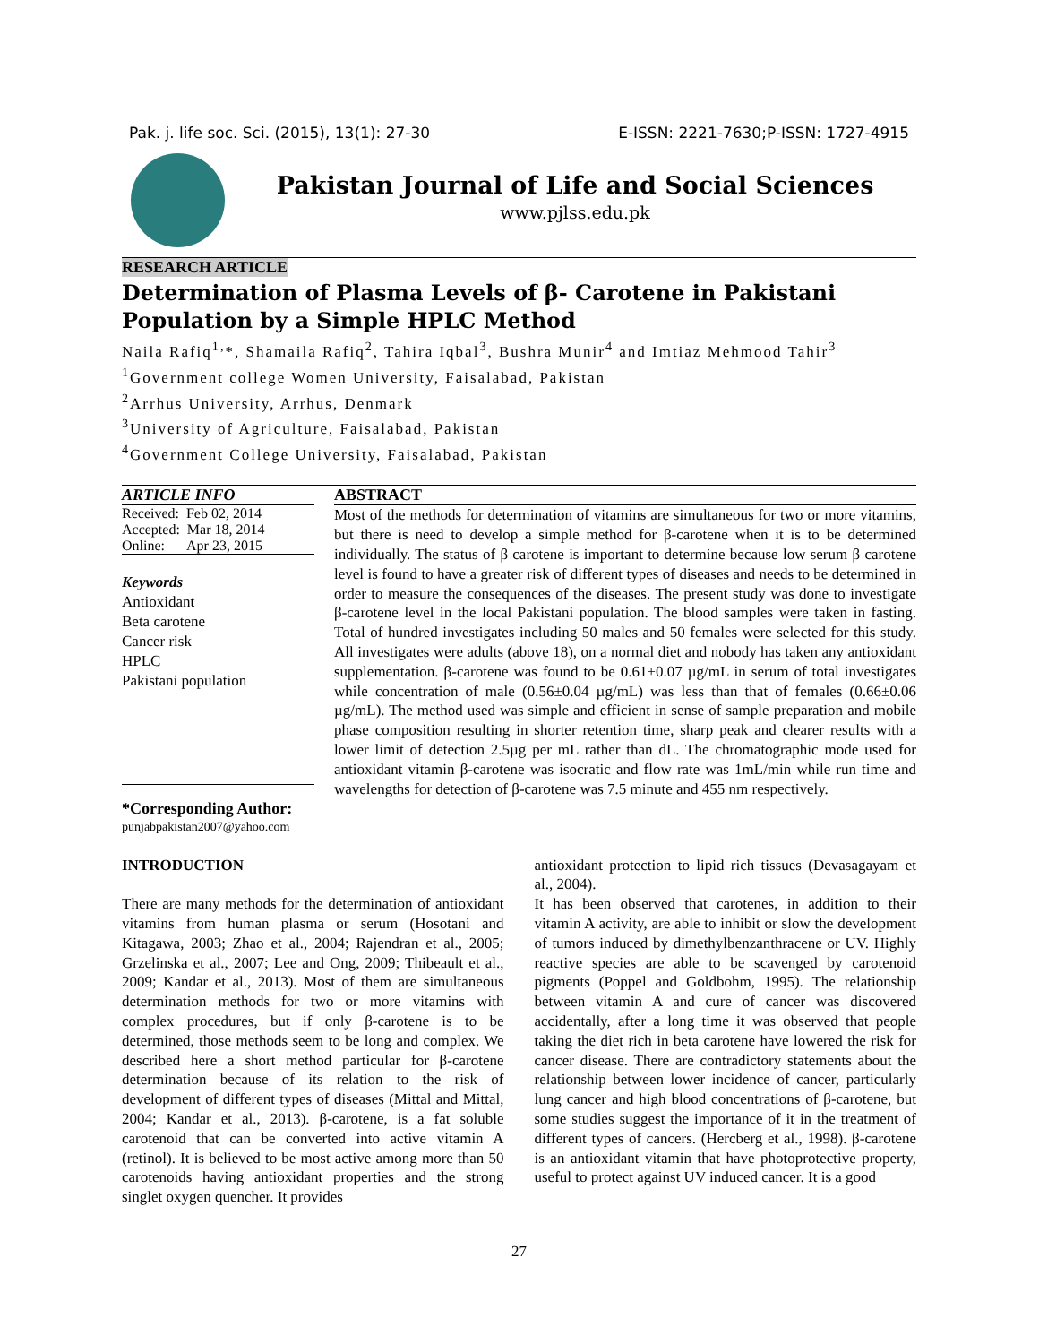Pak. j. life soc. Sci. (2015), 13(1): 27-30 E-ISSN: 2221-7630;P-ISSN: 1727-4915
Pakistan Journal of Life and Social Sciences
www.pjlss.edu.pk
RESEARCH ARTICLE
Determination of Plasma Levels of β- Carotene in Pakistani Population by a Simple HPLC Method
Naila Rafiq<sup>1,</sup>*, Shamaila Rafiq<sup>2</sup>, Tahira Iqbal<sup>3</sup>, Bushra Munir<sup>4</sup> and Imtiaz Mehmood Tahir<sup>3</sup>
<sup>1</sup> Government college Women University, Faisalabad, Pakistan
<sup>2</sup> Arrhus University, Arrhus, Denmark
<sup>3</sup> University of Agriculture, Faisalabad, Pakistan
<sup>4</sup> Government College University, Faisalabad, Pakistan
ARTICLE INFO
Received: Feb 02, 2014
Accepted: Mar 18, 2014
Online: Apr 23, 2015
Keywords
Antioxidant
Beta carotene
Cancer risk
HPLC
Pakistani population
*Corresponding Author:
punjabpakistan2007@yahoo.com
ABSTRACT
Most of the methods for determination of vitamins are simultaneous for two or more vitamins, but there is need to develop a simple method for β-carotene when it is to be determined individually. The status of β carotene is important to determine because low serum β carotene level is found to have a greater risk of different types of diseases and needs to be determined in order to measure the consequences of the diseases. The present study was done to investigate β-carotene level in the local Pakistani population. The blood samples were taken in fasting. Total of hundred investigates including 50 males and 50 females were selected for this study. All investigates were adults (above 18), on a normal diet and nobody has taken any antioxidant supplementation. β-carotene was found to be 0.61±0.07 µg/mL in serum of total investigates while concentration of male (0.56±0.04 µg/mL) was less than that of females (0.66±0.06 µg/mL). The method used was simple and efficient in sense of sample preparation and mobile phase composition resulting in shorter retention time, sharp peak and clearer results with a lower limit of detection 2.5µg per mL rather than dL. The chromatographic mode used for antioxidant vitamin β-carotene was isocratic and flow rate was 1mL/min while run time and wavelengths for detection of β-carotene was 7.5 minute and 455 nm respectively.
INTRODUCTION
There are many methods for the determination of antioxidant vitamins from human plasma or serum (Hosotani and Kitagawa, 2003; Zhao et al., 2004; Rajendran et al., 2005; Grzelinska et al., 2007; Lee and Ong, 2009; Thibeault et al., 2009; Kandar et al., 2013). Most of them are simultaneous determination methods for two or more vitamins with complex procedures, but if only β-carotene is to be determined, those methods seem to be long and complex. We described here a short method particular for β-carotene determination because of its relation to the risk of development of different types of diseases (Mittal and Mittal, 2004; Kandar et al., 2013). β-carotene, is a fat soluble carotenoid that can be converted into active vitamin A (retinol). It is believed to be most active among more than 50 carotenoids having antioxidant properties and the strong singlet oxygen quencher. It provides
antioxidant protection to lipid rich tissues (Devasagayam et al., 2004).
It has been observed that carotenes, in addition to their vitamin A activity, are able to inhibit or slow the development of tumors induced by dimethylbenzanthracene or UV. Highly reactive species are able to be scavenged by carotenoid pigments (Poppel and Goldbohm, 1995). The relationship between vitamin A and cure of cancer was discovered accidentally, after a long time it was observed that people taking the diet rich in beta carotene have lowered the risk for cancer disease. There are contradictory statements about the relationship between lower incidence of cancer, particularly lung cancer and high blood concentrations of β-carotene, but some studies suggest the importance of it in the treatment of different types of cancers. (Hercberg et al., 1998). β-carotene is an antioxidant vitamin that have photoprotective property, useful to protect against UV induced cancer. It is a good
27